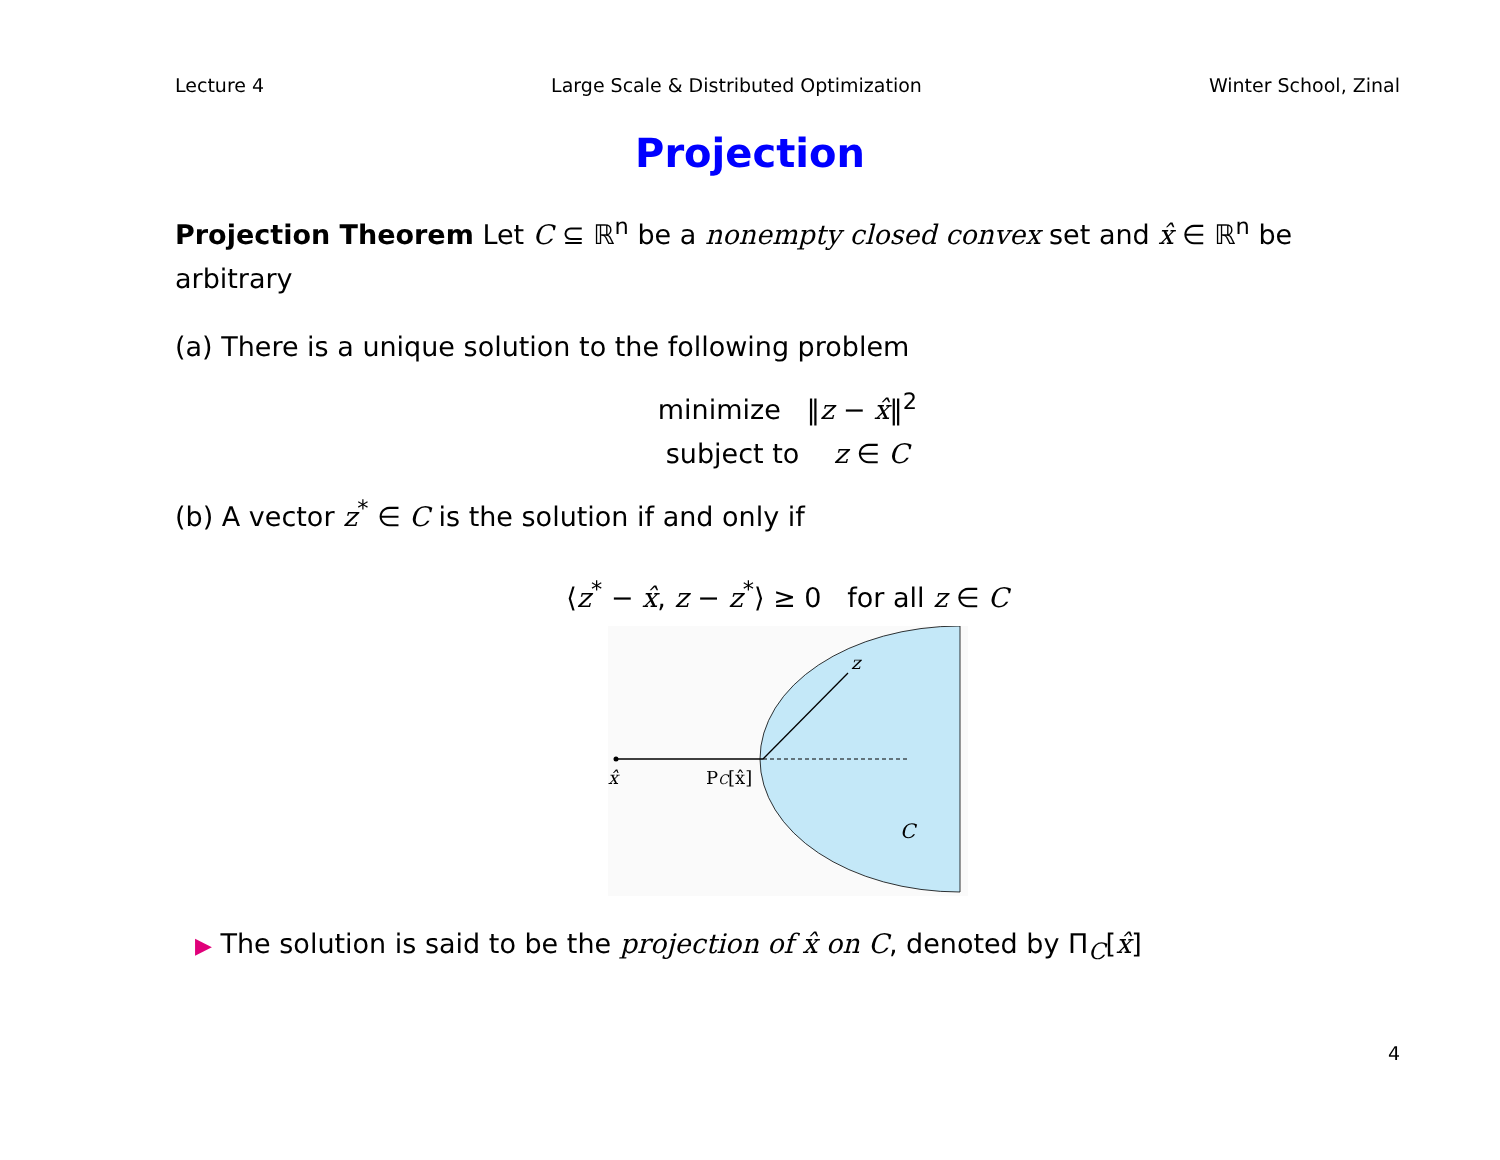Lecture 4 Large Scale & Distributed Optimization Winter School, Zinal
Projection
Projection Theorem Let C ⊆ ℝ<sup>n</sup> be a nonempty closed convex set and x̂ ∈ ℝ<sup>n</sup> be arbitrary
(a) There is a unique solution to the following problem
minimize ‖z − x̂‖<sup>2</sup>
subject to z ∈ C
(b) A vector z<sup>*</sup> ∈ C is the solution if and only if
⟨z<sup>*</sup> − x̂, z − z<sup>*</sup>⟩ ≥ 0 for all z ∈ C
x̂
PC[x̂]
z
C
▶ The solution is said to be the projection of x̂ on C, denoted by Π<sub>C</sub>[x̂]
4